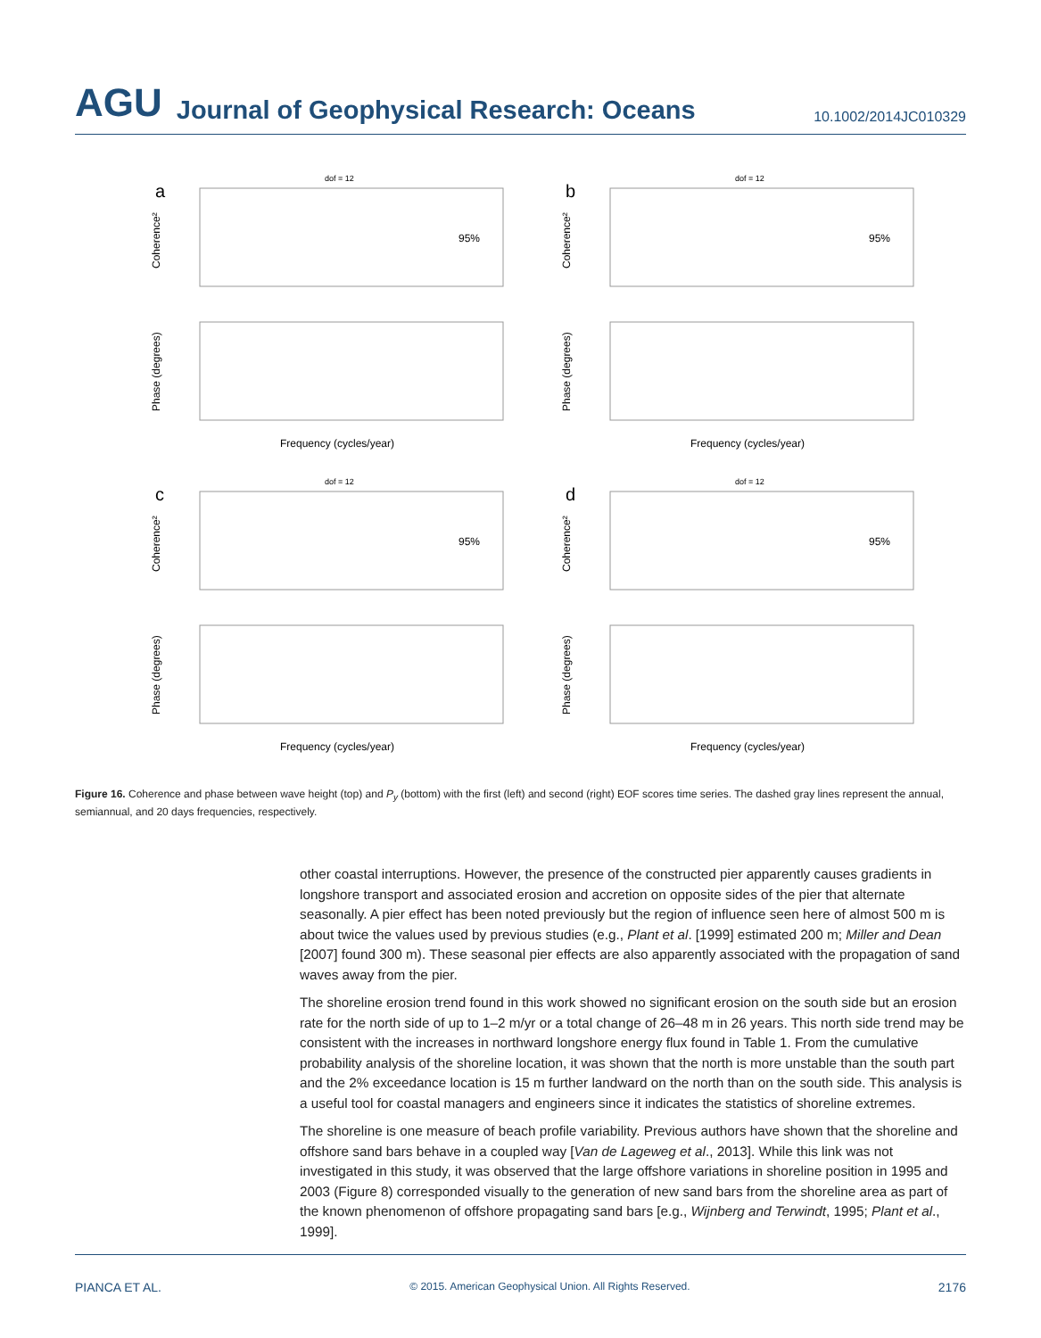AGU Journal of Geophysical Research: Oceans 10.1002/2014JC010329
dof = 12
a
95%
Coherence²
Phase (degrees)
Frequency (cycles/year)
dof = 12
b
95%
Coherence²
Phase (degrees)
Frequency (cycles/year)
dof = 12
c
95%
Coherence²
Phase (degrees)
Frequency (cycles/year)
dof = 12
d
95%
Coherence²
Phase (degrees)
Frequency (cycles/year)
Figure 16. Coherence and phase between wave height (top) and P<sub>y</sub> (bottom) with the first (left) and second (right) EOF scores time series. The dashed gray lines represent the annual, semiannual, and 20 days frequencies, respectively.
other coastal interruptions. However, the presence of the constructed pier apparently causes gradients in longshore transport and associated erosion and accretion on opposite sides of the pier that alternate seasonally. A pier effect has been noted previously but the region of influence seen here of almost 500 m is about twice the values used by previous studies (e.g., Plant et al. [1999] estimated 200 m; Miller and Dean [2007] found 300 m). These seasonal pier effects are also apparently associated with the propagation of sand waves away from the pier.
The shoreline erosion trend found in this work showed no significant erosion on the south side but an erosion rate for the north side of up to 1–2 m/yr or a total change of 26–48 m in 26 years. This north side trend may be consistent with the increases in northward longshore energy flux found in Table 1. From the cumulative probability analysis of the shoreline location, it was shown that the north is more unstable than the south part and the 2% exceedance location is 15 m further landward on the north than on the south side. This analysis is a useful tool for coastal managers and engineers since it indicates the statistics of shoreline extremes.
The shoreline is one measure of beach profile variability. Previous authors have shown that the shoreline and offshore sand bars behave in a coupled way [Van de Lageweg et al., 2013]. While this link was not investigated in this study, it was observed that the large offshore variations in shoreline position in 1995 and 2003 (Figure 8) corresponded visually to the generation of new sand bars from the shoreline area as part of the known phenomenon of offshore propagating sand bars [e.g., Wijnberg and Terwindt, 1995; Plant et al., 1999].
PIANCA ET AL. © 2015. American Geophysical Union. All Rights Reserved. 2176